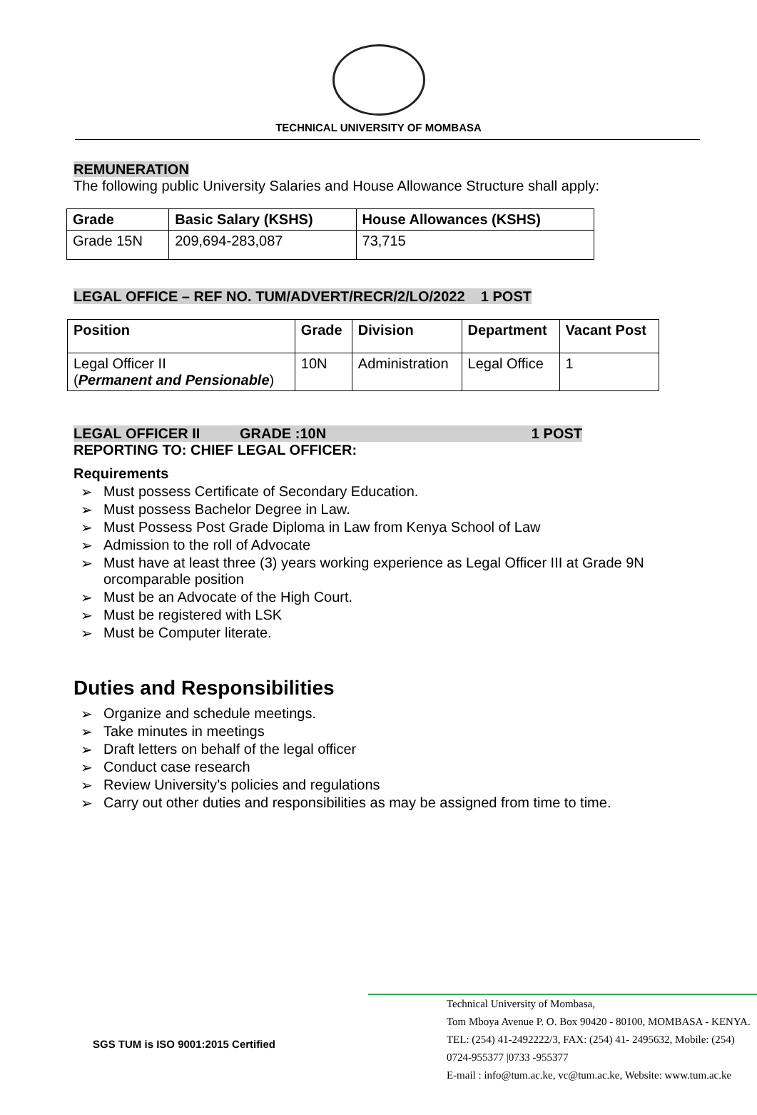TECHNICAL UNIVERSITY OF MOMBASA
REMUNERATION
The following public University Salaries and House Allowance Structure shall apply:
| Grade | Basic Salary (KSHS) | House Allowances (KSHS) |
| --- | --- | --- |
| Grade 15N | 209,694-283,087 | 73,715 |
LEGAL OFFICE – REF NO. TUM/ADVERT/RECR/2/LO/2022 1 POST
| Position | Grade | Division | Department | Vacant Post |
| --- | --- | --- | --- | --- |
| Legal Officer II ( Permanent and Pensionable ) | 10N | Administration | Legal Office | 1 |
LEGAL OFFICER II GRADE :10N 1 POST
REPORTING TO: CHIEF LEGAL OFFICER:
Requirements
➢ Must possess Certificate of Secondary Education.
➢ Must possess Bachelor Degree in Law.
➢ Must Possess Post Grade Diploma in Law from Kenya School of Law
➢ Admission to the roll of Advocate
➢ Must have at least three (3) years working experience as Legal Officer III at Grade 9N orcomparable position
➢ Must be an Advocate of the High Court.
➢ Must be registered with LSK
➢ Must be Computer literate.
Duties and Responsibilities
➢ Organize and schedule meetings.
➢ Take minutes in meetings
➢ Draft letters on behalf of the legal officer
➢ Conduct case research
➢ Review University’s policies and regulations
➢ Carry out other duties and responsibilities as may be assigned from time to time.
SGS TUM is ISO 9001:2015 Certified
Technical University of Mombasa,
Tom Mboya Avenue P. O. Box 90420 - 80100, MOMBASA - KENYA.
TEL: (254) 41-2492222/3, FAX: (254) 41- 2495632, Mobile: (254) 0724-955377 |0733 -955377
E-mail : info@tum.ac.ke, vc@tum.ac.ke, Website: www.tum.ac.ke